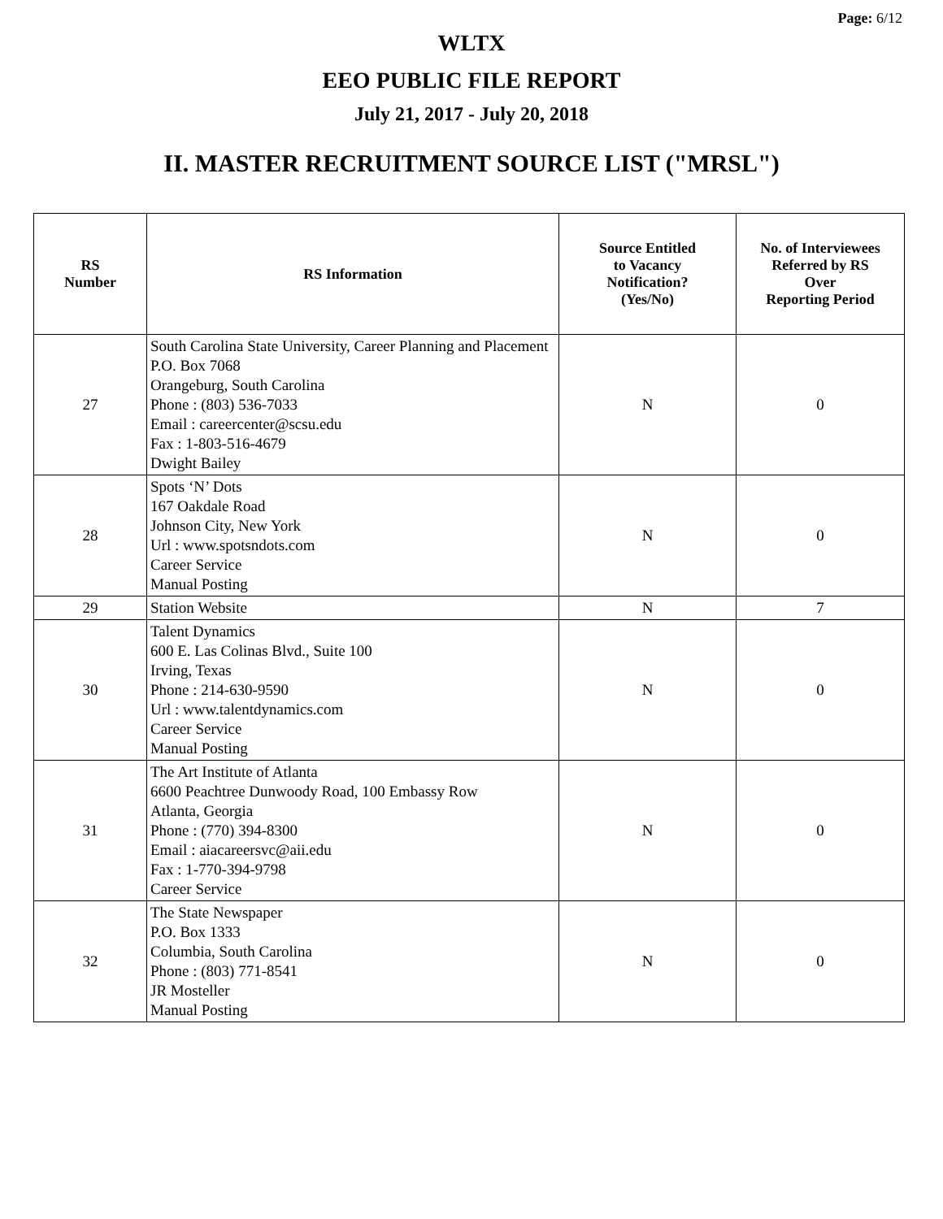Page: 6/12
WLTX
EEO PUBLIC FILE REPORT
July 21, 2017 - July 20, 2018
II. MASTER RECRUITMENT SOURCE LIST ("MRSL")
| RS Number | RS Information | Source Entitled to Vacancy Notification? (Yes/No) | No. of Interviewees Referred by RS Over Reporting Period |
| --- | --- | --- | --- |
| 27 | South Carolina State University, Career Planning and Placement P.O. Box 7068 Orangeburg, South Carolina Phone : (803) 536-7033 Email : careercenter@scsu.edu Fax : 1-803-516-4679 Dwight Bailey | N | 0 |
| 28 | Spots ‘N’ Dots 167 Oakdale Road Johnson City, New York Url : www.spotsndots.com Career Service Manual Posting | N | 0 |
| 29 | Station Website | N | 7 |
| 30 | Talent Dynamics 600 E. Las Colinas Blvd., Suite 100 Irving, Texas Phone : 214-630-9590 Url : www.talentdynamics.com Career Service Manual Posting | N | 0 |
| 31 | The Art Institute of Atlanta 6600 Peachtree Dunwoody Road, 100 Embassy Row Atlanta, Georgia Phone : (770) 394-8300 Email : aiacareersvc@aii.edu Fax : 1-770-394-9798 Career Service | N | 0 |
| 32 | The State Newspaper P.O. Box 1333 Columbia, South Carolina Phone : (803) 771-8541 JR Mosteller Manual Posting | N | 0 |